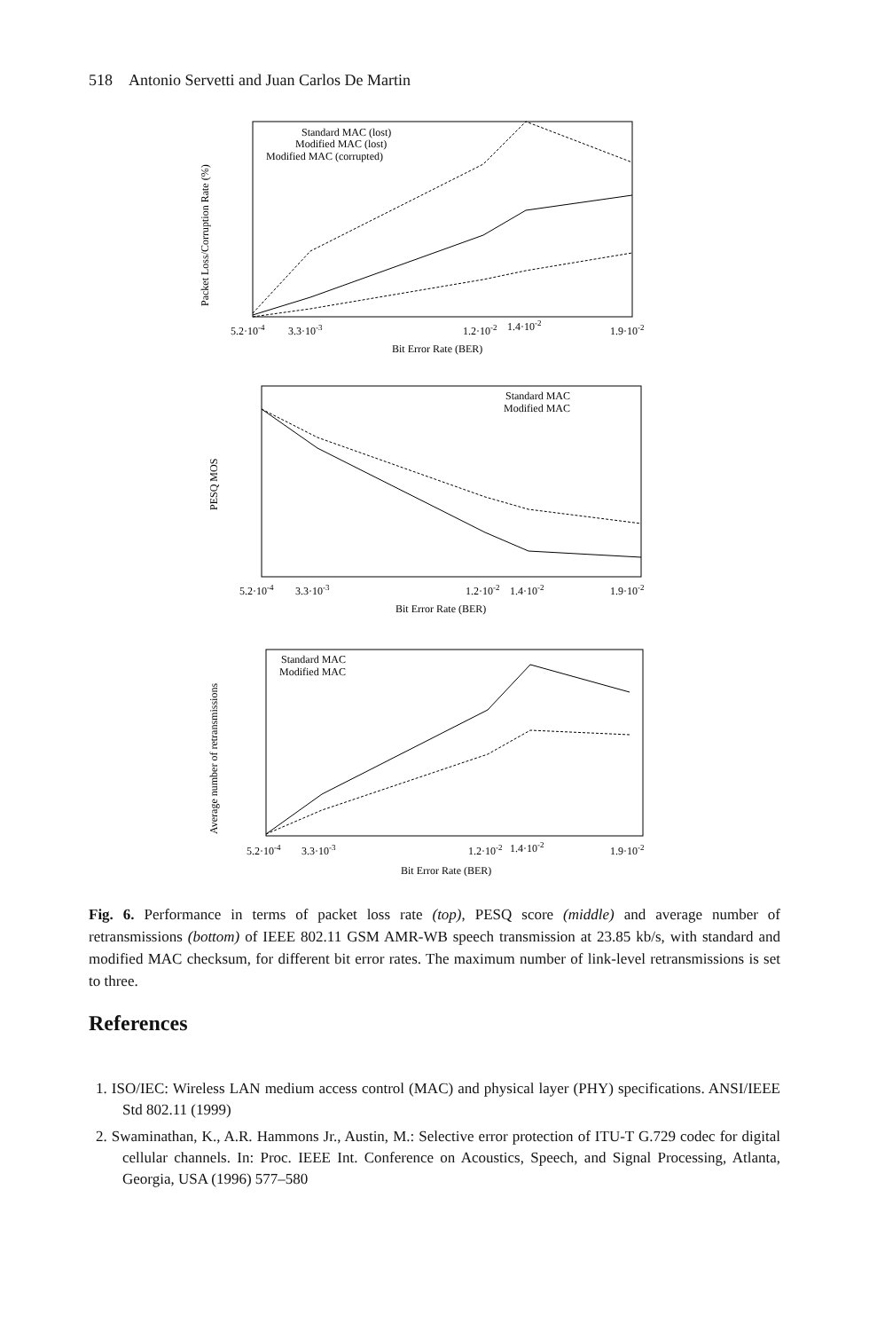518 Antonio Servetti and Juan Carlos De Martin
Packet Loss/Corruption Rate (%)
Standard MAC (lost)
Modified MAC (lost)
Modified MAC (corrupted)
5.2·10-4
3.3·10-3
1.2·10-2
1.4·10-2
1.9·10-2
Bit Error Rate (BER)
PESQ MOS
Standard MAC
Modified MAC
5.2·10-4
3.3·10-3
1.2·10-2
1.4·10-2
1.9·10-2
Bit Error Rate (BER)
Average number of retransmissions
Standard MAC
Modified MAC
5.2·10-4
3.3·10-3
1.2·10-2
1.4·10-2
1.9·10-2
Bit Error Rate (BER)
Fig. 6. Performance in terms of packet loss rate (top), PESQ score (middle) and average number of retransmissions (bottom) of IEEE 802.11 GSM AMR-WB speech transmission at 23.85 kb/s, with standard and modified MAC checksum, for different bit error rates. The maximum number of link-level retransmissions is set to three.
References
1. ISO/IEC: Wireless LAN medium access control (MAC) and physical layer (PHY) specifications. ANSI/IEEE Std 802.11 (1999)
2. Swaminathan, K., A.R. Hammons Jr., Austin, M.: Selective error protection of ITU-T G.729 codec for digital cellular channels. In: Proc. IEEE Int. Conference on Acoustics, Speech, and Signal Processing, Atlanta, Georgia, USA (1996) 577–580